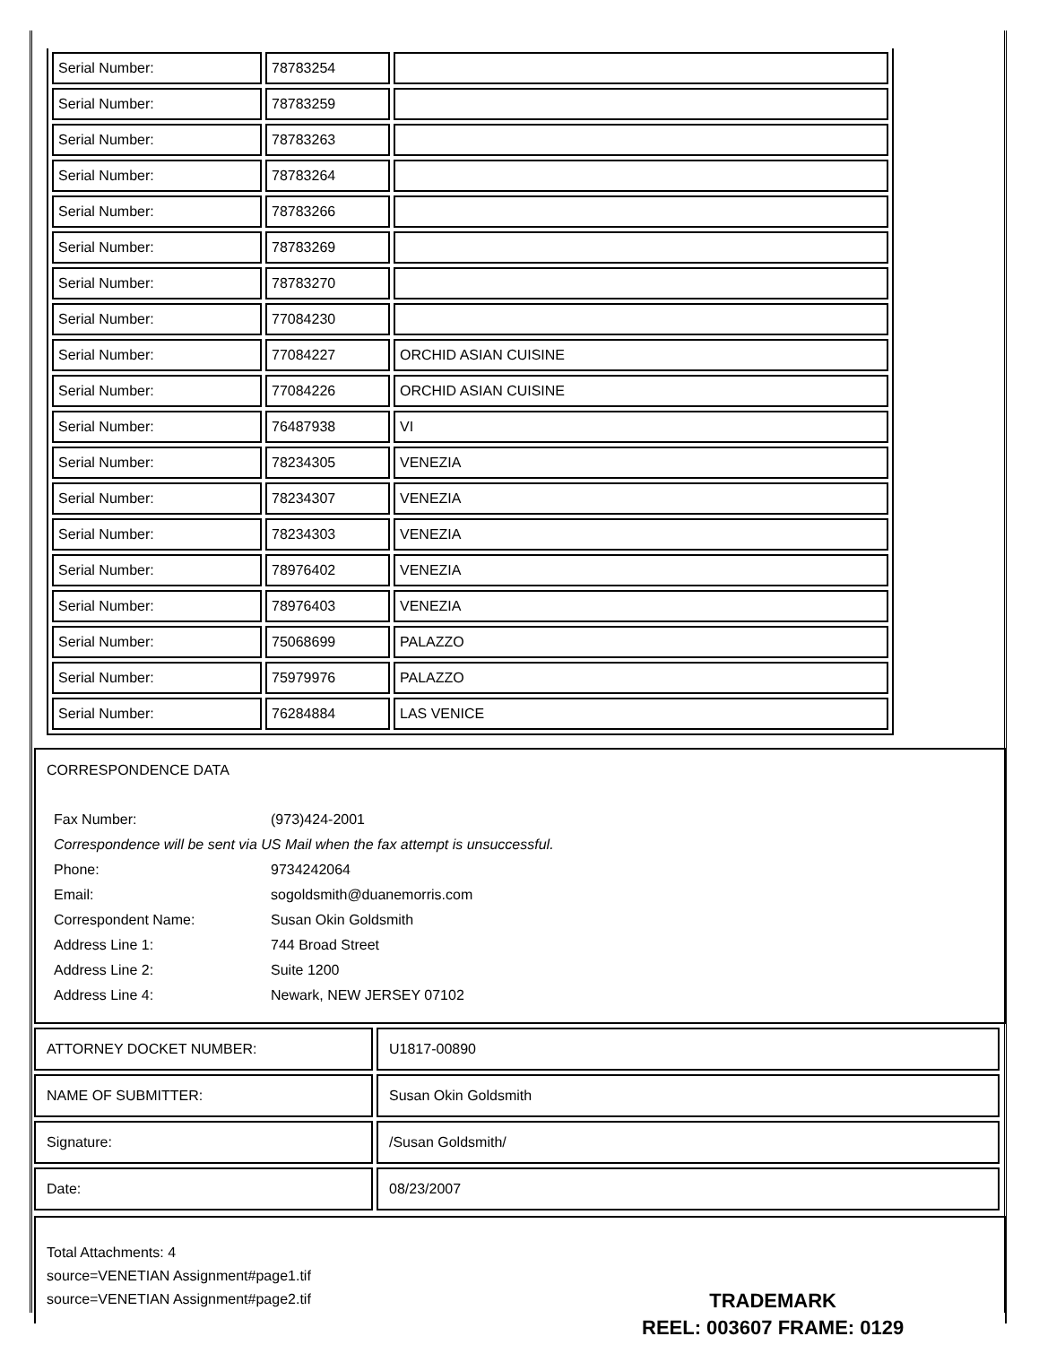| Serial Number: | 78783254 | |
| Serial Number: | 78783259 | |
| Serial Number: | 78783263 | |
| Serial Number: | 78783264 | |
| Serial Number: | 78783266 | |
| Serial Number: | 78783269 | |
| Serial Number: | 78783270 | |
| Serial Number: | 77084230 | |
| Serial Number: | 77084227 | ORCHID ASIAN CUISINE |
| Serial Number: | 77084226 | ORCHID ASIAN CUISINE |
| Serial Number: | 76487938 | VI |
| Serial Number: | 78234305 | VENEZIA |
| Serial Number: | 78234307 | VENEZIA |
| Serial Number: | 78234303 | VENEZIA |
| Serial Number: | 78976402 | VENEZIA |
| Serial Number: | 78976403 | VENEZIA |
| Serial Number: | 75068699 | PALAZZO |
| Serial Number: | 75979976 | PALAZZO |
| Serial Number: | 76284884 | LAS VENICE |
CORRESPONDENCE DATA
| Fax Number: | (973)424-2001 |
| Correspondence will be sent via US Mail when the fax attempt is unsuccessful. | |
| Phone: | 9734242064 |
| Email: | sogoldsmith@duanemorris.com |
| Correspondent Name: | Susan Okin Goldsmith |
| Address Line 1: | 744 Broad Street |
| Address Line 2: | Suite 1200 |
| Address Line 4: | Newark, NEW JERSEY 07102 |
| ATTORNEY DOCKET NUMBER: | U1817-00890 |
| NAME OF SUBMITTER: | Susan Okin Goldsmith |
| Signature: | /Susan Goldsmith/ |
| Date: | 08/23/2007 |
Total Attachments: 4
source=VENETIAN Assignment#page1.tif
source=VENETIAN Assignment#page2.tif
TRADEMARK
REEL: 003607 FRAME: 0129